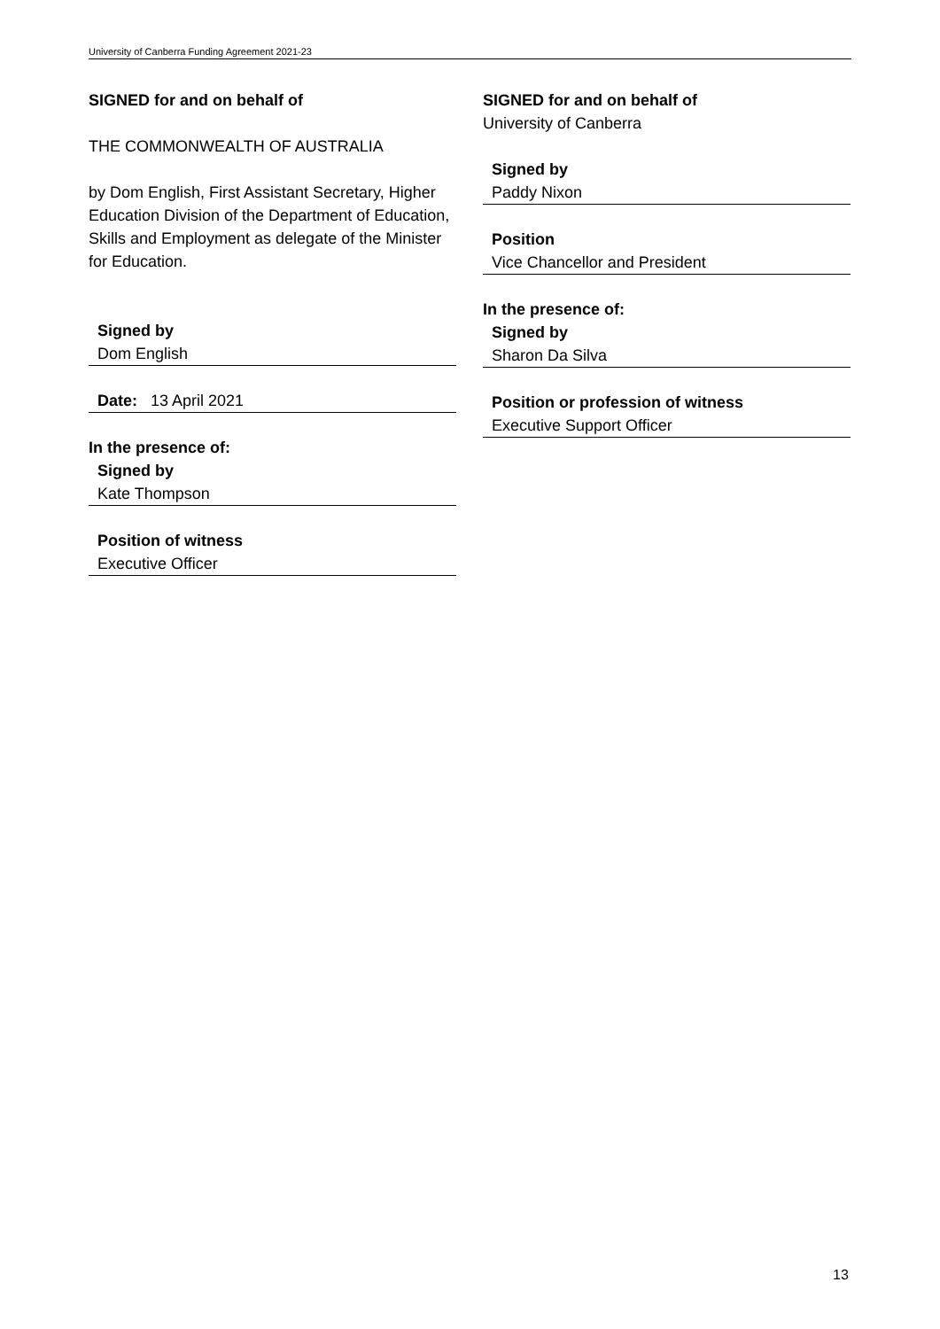University of Canberra Funding Agreement 2021-23
SIGNED for and on behalf of
THE COMMONWEALTH OF AUSTRALIA
by Dom English, First Assistant Secretary, Higher Education Division of the Department of Education, Skills and Employment as delegate of the Minister for Education.
Signed by
Dom English
Date: 13 April 2021
In the presence of:
Signed by
Kate Thompson
Position of witness
Executive Officer
SIGNED for and on behalf of
University of Canberra
Signed by
Paddy Nixon
Position
Vice Chancellor and President
In the presence of:
Signed by
Sharon Da Silva
Position or profession of witness
Executive Support Officer
13